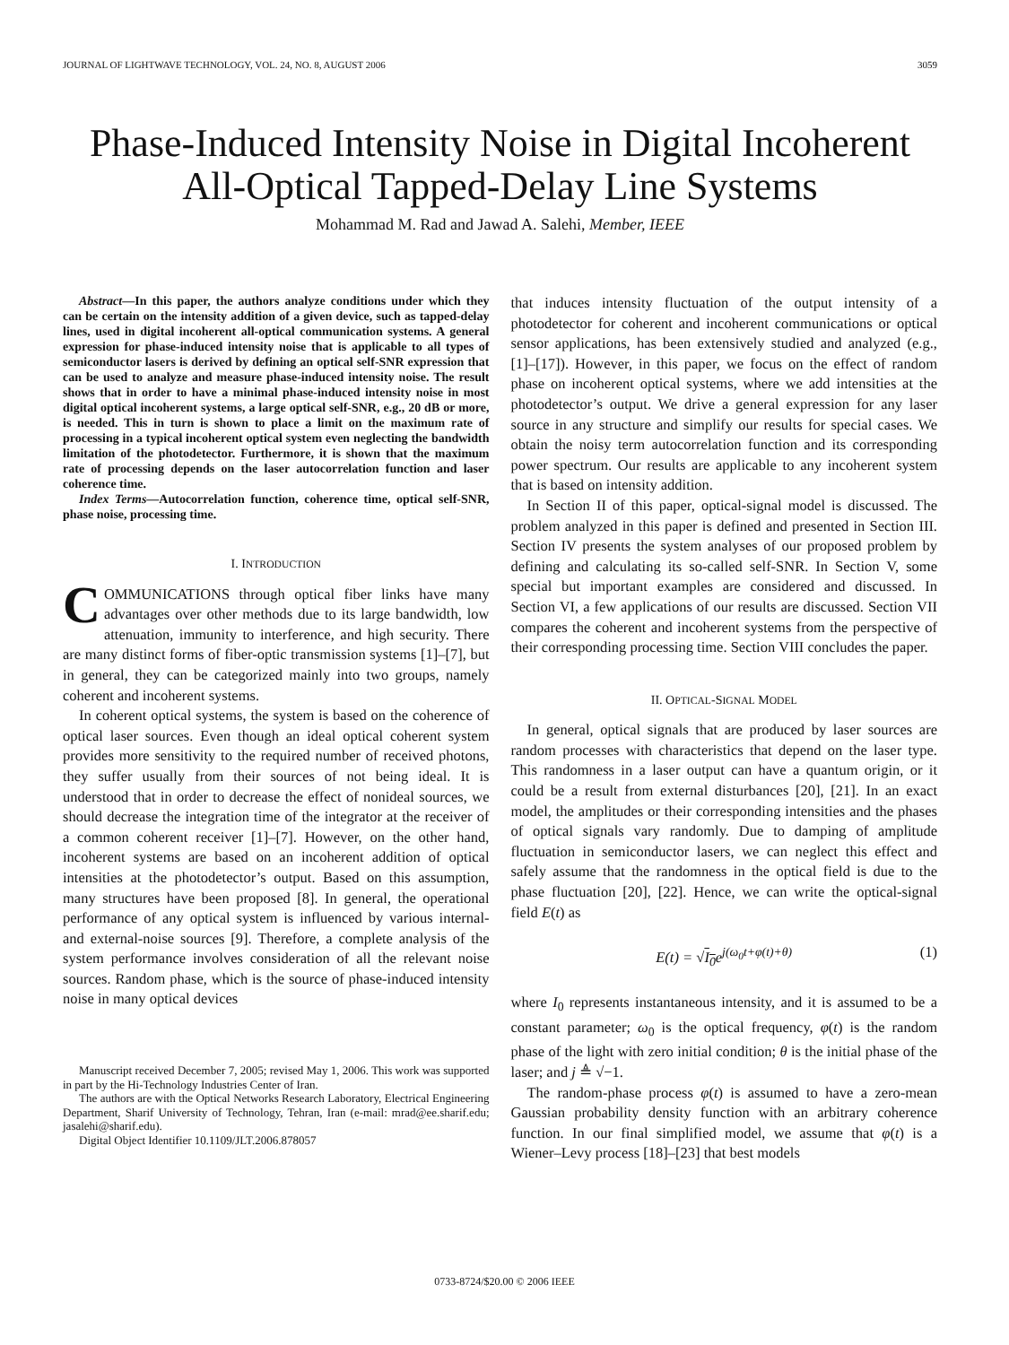JOURNAL OF LIGHTWAVE TECHNOLOGY, VOL. 24, NO. 8, AUGUST 2006 3059
Phase-Induced Intensity Noise in Digital Incoherent All-Optical Tapped-Delay Line Systems
Mohammad M. Rad and Jawad A. Salehi, Member, IEEE
Abstract—In this paper, the authors analyze conditions under which they can be certain on the intensity addition of a given device, such as tapped-delay lines, used in digital incoherent all-optical communication systems. A general expression for phase-induced intensity noise that is applicable to all types of semiconductor lasers is derived by defining an optical self-SNR expression that can be used to analyze and measure phase-induced intensity noise. The result shows that in order to have a minimal phase-induced intensity noise in most digital optical incoherent systems, a large optical self-SNR, e.g., 20 dB or more, is needed. This in turn is shown to place a limit on the maximum rate of processing in a typical incoherent optical system even neglecting the bandwidth limitation of the photodetector. Furthermore, it is shown that the maximum rate of processing depends on the laser autocorrelation function and laser coherence time.
Index Terms—Autocorrelation function, coherence time, optical self-SNR, phase noise, processing time.
I. INTRODUCTION
COMMUNICATIONS through optical fiber links have many advantages over other methods due to its large bandwidth, low attenuation, immunity to interference, and high security. There are many distinct forms of fiber-optic transmission systems [1]–[7], but in general, they can be categorized mainly into two groups, namely coherent and incoherent systems.
In coherent optical systems, the system is based on the coherence of optical laser sources. Even though an ideal optical coherent system provides more sensitivity to the required number of received photons, they suffer usually from their sources of not being ideal. It is understood that in order to decrease the effect of nonideal sources, we should decrease the integration time of the integrator at the receiver of a common coherent receiver [1]–[7]. However, on the other hand, incoherent systems are based on an incoherent addition of optical intensities at the photodetector’s output. Based on this assumption, many structures have been proposed [8]. In general, the operational performance of any optical system is influenced by various internal- and external-noise sources [9]. Therefore, a complete analysis of the system performance involves consideration of all the relevant noise sources. Random phase, which is the source of phase-induced intensity noise in many optical devices
Manuscript received December 7, 2005; revised May 1, 2006. This work was supported in part by the Hi-Technology Industries Center of Iran.
The authors are with the Optical Networks Research Laboratory, Electrical Engineering Department, Sharif University of Technology, Tehran, Iran (e-mail: mrad@ee.sharif.edu; jasalehi@sharif.edu).
Digital Object Identifier 10.1109/JLT.2006.878057
that induces intensity fluctuation of the output intensity of a photodetector for coherent and incoherent communications or optical sensor applications, has been extensively studied and analyzed (e.g., [1]–[17]). However, in this paper, we focus on the effect of random phase on incoherent optical systems, where we add intensities at the photodetector’s output. We drive a general expression for any laser source in any structure and simplify our results for special cases. We obtain the noisy term autocorrelation function and its corresponding power spectrum. Our results are applicable to any incoherent system that is based on intensity addition.
In Section II of this paper, optical-signal model is discussed. The problem analyzed in this paper is defined and presented in Section III. Section IV presents the system analyses of our proposed problem by defining and calculating its so-called self-SNR. In Section V, some special but important examples are considered and discussed. In Section VI, a few applications of our results are discussed. Section VII compares the coherent and incoherent systems from the perspective of their corresponding processing time. Section VIII concludes the paper.
II. OPTICAL-SIGNAL MODEL
In general, optical signals that are produced by laser sources are random processes with characteristics that depend on the laser type. This randomness in a laser output can have a quantum origin, or it could be a result from external disturbances [20], [21]. In an exact model, the amplitudes or their corresponding intensities and the phases of optical signals vary randomly. Due to damping of amplitude fluctuation in semiconductor lasers, we can neglect this effect and safely assume that the randomness in the optical field is due to the phase fluctuation [20], [22]. Hence, we can write the optical-signal field E(t) as
E(t) = √I<sub>0</sub>e<sup>j(ω<sub>0</sub>t+φ(t)+θ)</sup> (1)
where I<sub>0</sub> represents instantaneous intensity, and it is assumed to be a constant parameter; ω<sub>0</sub> is the optical frequency, φ(t) is the random phase of the light with zero initial condition; θ is the initial phase of the laser; and j ≜ √−1.
The random-phase process φ(t) is assumed to have a zero-mean Gaussian probability density function with an arbitrary coherence function. In our final simplified model, we assume that φ(t) is a Wiener–Levy process [18]–[23] that best models
0733-8724/$20.00 © 2006 IEEE